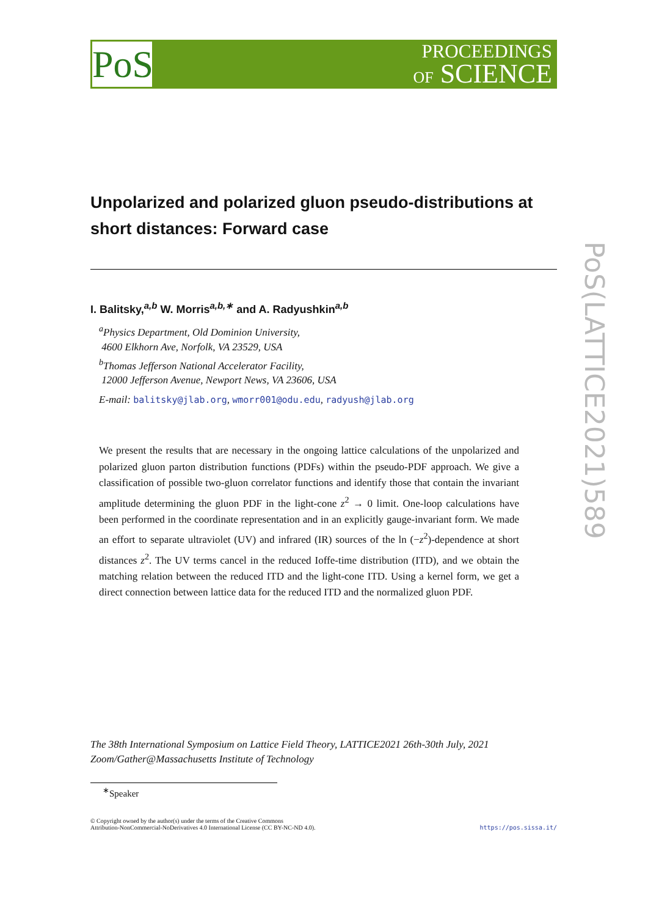PoS
PROCEEDINGS
OF SCIENCE
PoS(LATTICE2021)589
Unpolarized and polarized gluon pseudo-distributions at short distances: Forward case
I. Balitsky,<sup>a,b</sup> W. Morris<sup>a,b,∗</sup> and A. Radyushkin<sup>a,b</sup>
<sup>a</sup> Physics Department, Old Dominion University,
4600 Elkhorn Ave, Norfolk, VA 23529, USA
<sup>b</sup> Thomas Jefferson National Accelerator Facility,
12000 Jefferson Avenue, Newport News, VA 23606, USA
E-mail: balitsky@jlab.org, wmorr001@odu.edu, radyush@jlab.org
We present the results that are necessary in the ongoing lattice calculations of the unpolarized and polarized gluon parton distribution functions (PDFs) within the pseudo-PDF approach. We give a classification of possible two-gluon correlator functions and identify those that contain the invariant amplitude determining the gluon PDF in the light-cone z<sup>2</sup> → 0 limit. One-loop calculations have been performed in the coordinate representation and in an explicitly gauge-invariant form. We made an effort to separate ultraviolet (UV) and infrared (IR) sources of the ln (−z<sup>2</sup>)-dependence at short distances z<sup>2</sup>. The UV terms cancel in the reduced Ioffe-time distribution (ITD), and we obtain the matching relation between the reduced ITD and the light-cone ITD. Using a kernel form, we get a direct connection between lattice data for the reduced ITD and the normalized gluon PDF.
The 38th International Symposium on Lattice Field Theory, LATTICE2021 26th-30th July, 2021
Zoom/Gather@Massachusetts Institute of Technology
<sup>∗</sup>Speaker
© Copyright owned by the author(s) under the terms of the Creative Commons
Attribution-NonCommercial-NoDerivatives 4.0 International License (CC BY-NC-ND 4.0).
https://pos.sissa.it/